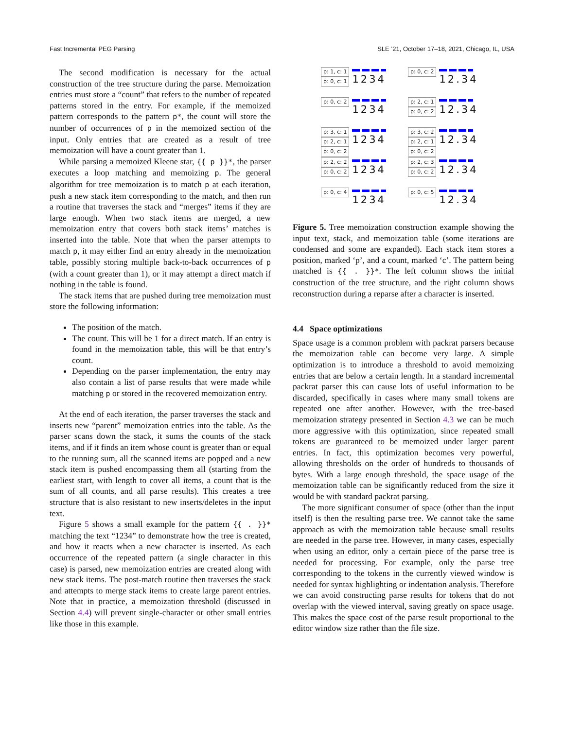Fast Incremental PEG Parsing SLE ’21, October 17–18, 2021, Chicago, IL, USA
The second modification is necessary for the actual construction of the tree structure during the parse. Memoization entries must store a “count” that refers to the number of repeated patterns stored in the entry. For example, if the memoized pattern corresponds to the pattern p*, the count will store the number of occurrences of p in the memoized section of the input. Only entries that are created as a result of tree memoization will have a count greater than 1.
While parsing a memoized Kleene star, {{ p }}*, the parser executes a loop matching and memoizing p. The general algorithm for tree memoization is to match p at each iteration, push a new stack item corresponding to the match, and then run a routine that traverses the stack and “merges” items if they are large enough. When two stack items are merged, a new memoization entry that covers both stack items’ matches is inserted into the table. Note that when the parser attempts to match p, it may either find an entry already in the memoization table, possibly storing multiple back-to-back occurrences of p (with a count greater than 1), or it may attempt a direct match if nothing in the table is found.
The stack items that are pushed during tree memoization must store the following information:
The position of the match.
The count. This will be 1 for a direct match. If an entry is found in the memoization table, this will be that entry’s count.
Depending on the parser implementation, the entry may also contain a list of parse results that were made while matching p or stored in the recovered memoization entry.
At the end of each iteration, the parser traverses the stack and inserts new “parent” memoization entries into the table. As the parser scans down the stack, it sums the counts of the stack items, and if it finds an item whose count is greater than or equal to the running sum, all the scanned items are popped and a new stack item is pushed encompassing them all (starting from the earliest start, with length to cover all items, a count that is the sum of all counts, and all parse results). This creates a tree structure that is also resistant to new inserts/deletes in the input text.
Figure 5 shows a small example for the pattern {{ . }}* matching the text “1234” to demonstrate how the tree is created, and how it reacts when a new character is inserted. As each occurrence of the repeated pattern (a single character in this case) is parsed, new memoization entries are created along with new stack items. The post-match routine then traverses the stack and attempts to merge stack items to create large parent entries. Note that in practice, a memoization threshold (discussed in Section 4.4) will prevent single-character or other small entries like those in this example.
p: 1, c: 1
p: 0, c: 1
1234
p: 0, c: 2
12.34
p: 0, c: 2
1234
p: 2, c: 1
p: 0, c: 2
12.34
p: 3, c: 1
p: 2, c: 1
p: 0, c: 2
1234
p: 3, c: 2
p: 2, c: 1
p: 0, c: 2
12.34
p: 2, c: 2
p: 0, c: 2
1234
p: 2, c: 3
p: 0, c: 2
12.34
p: 0, c: 4
1234
p: 0, c: 5
12.34
Figure 5. Tree memoization construction example showing the input text, stack, and memoization table (some iterations are condensed and some are expanded). Each stack item stores a position, marked ‘p’, and a count, marked ‘c’. The pattern being matched is {{ . }}*. The left column shows the initial construction of the tree structure, and the right column shows reconstruction during a reparse after a character is inserted.
4.4 Space optimizations
Space usage is a common problem with packrat parsers because the memoization table can become very large. A simple optimization is to introduce a threshold to avoid memoizing entries that are below a certain length. In a standard incremental packrat parser this can cause lots of useful information to be discarded, specifically in cases where many small tokens are repeated one after another. However, with the tree-based memoization strategy presented in Section 4.3 we can be much more aggressive with this optimization, since repeated small tokens are guaranteed to be memoized under larger parent entries. In fact, this optimization becomes very powerful, allowing thresholds on the order of hundreds to thousands of bytes. With a large enough threshold, the space usage of the memoization table can be significantly reduced from the size it would be with standard packrat parsing.
The more significant consumer of space (other than the input itself) is then the resulting parse tree. We cannot take the same approach as with the memoization table because small results are needed in the parse tree. However, in many cases, especially when using an editor, only a certain piece of the parse tree is needed for processing. For example, only the parse tree corresponding to the tokens in the currently viewed window is needed for syntax highlighting or indentation analysis. Therefore we can avoid constructing parse results for tokens that do not overlap with the viewed interval, saving greatly on space usage. This makes the space cost of the parse result proportional to the editor window size rather than the file size.